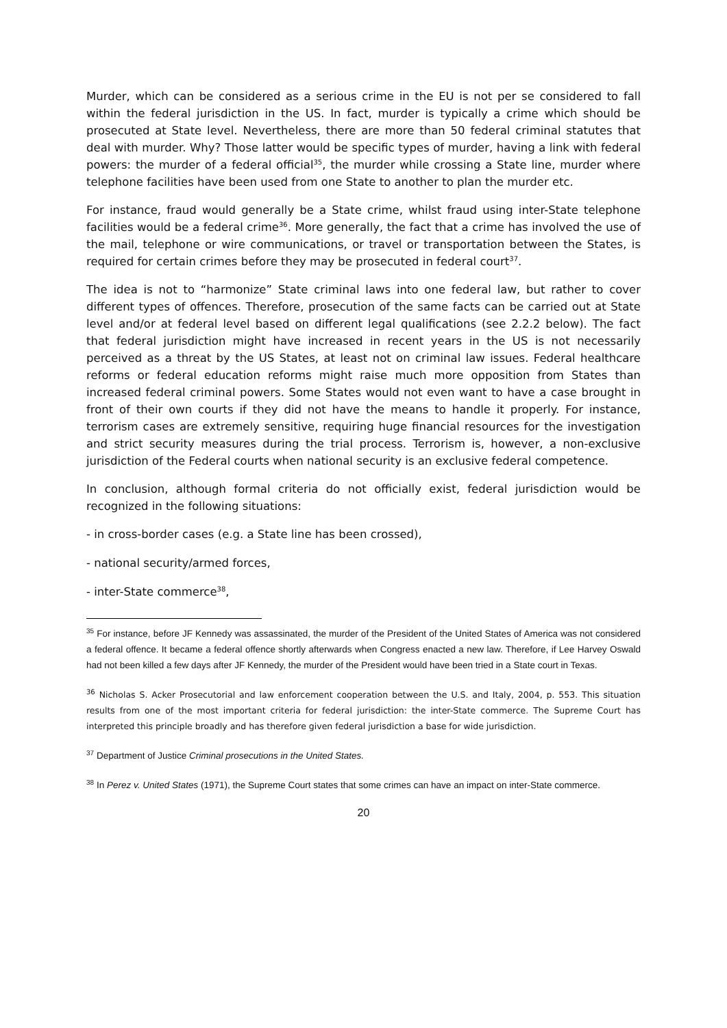Murder, which can be considered as a serious crime in the EU is not per se considered to fall within the federal jurisdiction in the US. In fact, murder is typically a crime which should be prosecuted at State level. Nevertheless, there are more than 50 federal criminal statutes that deal with murder. Why? Those latter would be specific types of murder, having a link with federal powers: the murder of a federal official<sup>35</sup>, the murder while crossing a State line, murder where telephone facilities have been used from one State to another to plan the murder etc.
For instance, fraud would generally be a State crime, whilst fraud using inter-State telephone facilities would be a federal crime<sup>36</sup>. More generally, the fact that a crime has involved the use of the mail, telephone or wire communications, or travel or transportation between the States, is required for certain crimes before they may be prosecuted in federal court<sup>37</sup>.
The idea is not to “harmonize” State criminal laws into one federal law, but rather to cover different types of offences. Therefore, prosecution of the same facts can be carried out at State level and/or at federal level based on different legal qualifications (see 2.2.2 below). The fact that federal jurisdiction might have increased in recent years in the US is not necessarily perceived as a threat by the US States, at least not on criminal law issues. Federal healthcare reforms or federal education reforms might raise much more opposition from States than increased federal criminal powers. Some States would not even want to have a case brought in front of their own courts if they did not have the means to handle it properly. For instance, terrorism cases are extremely sensitive, requiring huge financial resources for the investigation and strict security measures during the trial process. Terrorism is, however, a non-exclusive jurisdiction of the Federal courts when national security is an exclusive federal competence.
In conclusion, although formal criteria do not officially exist, federal jurisdiction would be recognized in the following situations:
- in cross-border cases (e.g. a State line has been crossed),
- national security/armed forces,
- inter-State commerce<sup>38</sup>,
<sup>35</sup> For instance, before JF Kennedy was assassinated, the murder of the President of the United States of America was not considered a federal offence. It became a federal offence shortly afterwards when Congress enacted a new law. Therefore, if Lee Harvey Oswald had not been killed a few days after JF Kennedy, the murder of the President would have been tried in a State court in Texas.
<sup>36</sup> Nicholas S. Acker Prosecutorial and law enforcement cooperation between the U.S. and Italy, 2004, p. 553. This situation results from one of the most important criteria for federal jurisdiction: the inter-State commerce. The Supreme Court has interpreted this principle broadly and has therefore given federal jurisdiction a base for wide jurisdiction.
<sup>37</sup> Department of Justice Criminal prosecutions in the United States.
<sup>38</sup> In Perez v. United States (1971), the Supreme Court states that some crimes can have an impact on inter-State commerce.
20